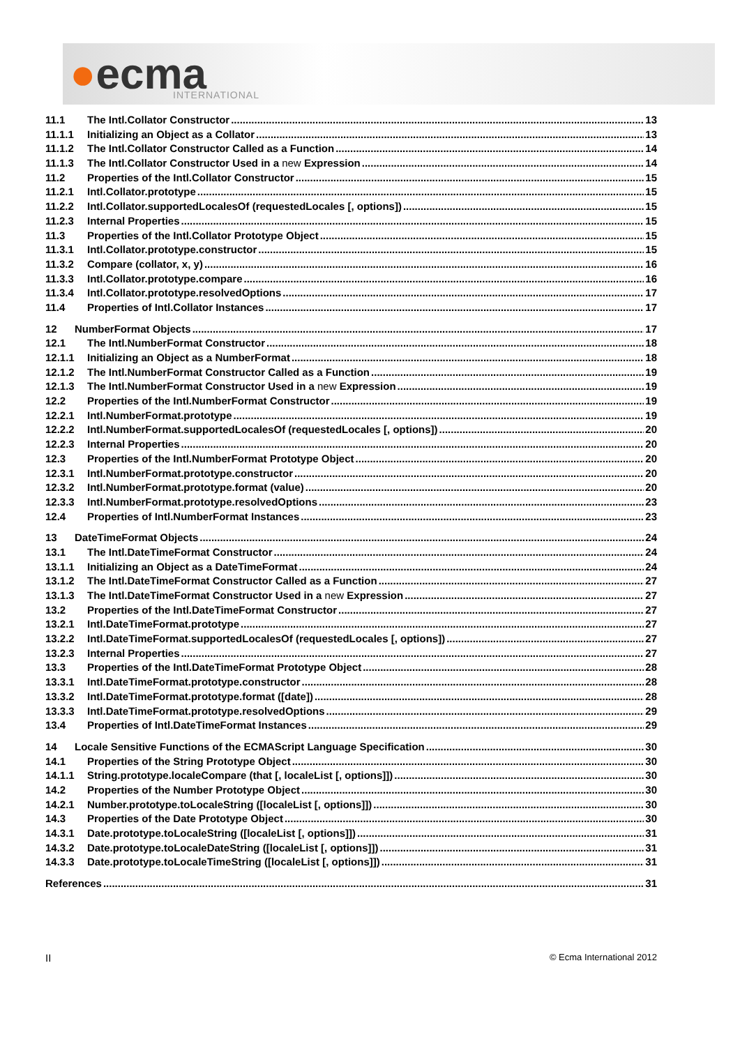●ecma INTERNATIONAL
11.1 The Intl.Collator Constructor 13
11.1.1 Initializing an Object as a Collator 13
11.1.2 The Intl.Collator Constructor Called as a Function 14
11.1.3 The Intl.Collator Constructor Used in a new Expression 14
11.2 Properties of the Intl.Collator Constructor 15
11.2.1 Intl.Collator.prototype 15
11.2.2 Intl.Collator.supportedLocalesOf (requestedLocales [, options]) 15
11.2.3 Internal Properties 15
11.3 Properties of the Intl.Collator Prototype Object 15
11.3.1 Intl.Collator.prototype.constructor 15
11.3.2 Compare (collator, x, y) 16
11.3.3 Intl.Collator.prototype.compare 16
11.3.4 Intl.Collator.prototype.resolvedOptions 17
11.4 Properties of Intl.Collator Instances 17
12 NumberFormat Objects 17
12.1 The Intl.NumberFormat Constructor 18
12.1.1 Initializing an Object as a NumberFormat 18
12.1.2 The Intl.NumberFormat Constructor Called as a Function 19
12.1.3 The Intl.NumberFormat Constructor Used in a new Expression 19
12.2 Properties of the Intl.NumberFormat Constructor 19
12.2.1 Intl.NumberFormat.prototype 19
12.2.2 Intl.NumberFormat.supportedLocalesOf (requestedLocales [, options]) 20
12.2.3 Internal Properties 20
12.3 Properties of the Intl.NumberFormat Prototype Object 20
12.3.1 Intl.NumberFormat.prototype.constructor 20
12.3.2 Intl.NumberFormat.prototype.format (value) 20
12.3.3 Intl.NumberFormat.prototype.resolvedOptions 23
12.4 Properties of Intl.NumberFormat Instances 23
13 DateTimeFormat Objects 24
13.1 The Intl.DateTimeFormat Constructor 24
13.1.1 Initializing an Object as a DateTimeFormat 24
13.1.2 The Intl.DateTimeFormat Constructor Called as a Function 27
13.1.3 The Intl.DateTimeFormat Constructor Used in a new Expression 27
13.2 Properties of the Intl.DateTimeFormat Constructor 27
13.2.1 Intl.DateTimeFormat.prototype 27
13.2.2 Intl.DateTimeFormat.supportedLocalesOf (requestedLocales [, options]) 27
13.2.3 Internal Properties 27
13.3 Properties of the Intl.DateTimeFormat Prototype Object 28
13.3.1 Intl.DateTimeFormat.prototype.constructor 28
13.3.2 Intl.DateTimeFormat.prototype.format ([date]) 28
13.3.3 Intl.DateTimeFormat.prototype.resolvedOptions 29
13.4 Properties of Intl.DateTimeFormat Instances 29
14 Locale Sensitive Functions of the ECMAScript Language Specification 30
14.1 Properties of the String Prototype Object 30
14.1.1 String.prototype.localeCompare (that [, localeList [, options]]) 30
14.2 Properties of the Number Prototype Object 30
14.2.1 Number.prototype.toLocaleString ([localeList [, options]]) 30
14.3 Properties of the Date Prototype Object 30
14.3.1 Date.prototype.toLocaleString ([localeList [, options]]) 31
14.3.2 Date.prototype.toLocaleDateString ([localeList [, options]]) 31
14.3.3 Date.prototype.toLocaleTimeString ([localeList [, options]]) 31
References 31
II © Ecma International 2012